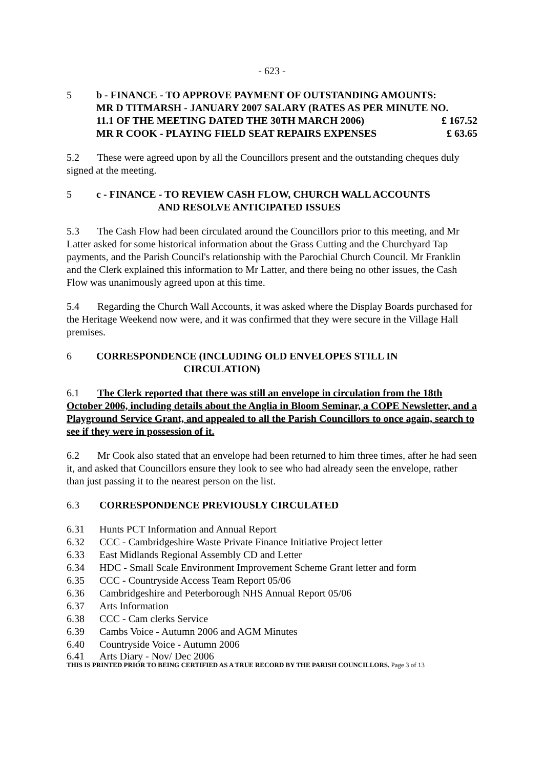- 623 -
5 b - FINANCE - TO APPROVE PAYMENT OF OUTSTANDING AMOUNTS:
MR D TITMARSH - JANUARY 2007 SALARY (RATES AS PER MINUTE NO.
11.1 OF THE MEETING DATED THE 30TH MARCH 2006) £ 167.52
MR R COOK - PLAYING FIELD SEAT REPAIRS EXPENSES £ 63.65
5.2 These were agreed upon by all the Councillors present and the outstanding cheques duly signed at the meeting.
5 c - FINANCE - TO REVIEW CASH FLOW, CHURCH WALL ACCOUNTS
AND RESOLVE ANTICIPATED ISSUES
5.3 The Cash Flow had been circulated around the Councillors prior to this meeting, and Mr Latter asked for some historical information about the Grass Cutting and the Churchyard Tap payments, and the Parish Council's relationship with the Parochial Church Council. Mr Franklin and the Clerk explained this information to Mr Latter, and there being no other issues, the Cash Flow was unanimously agreed upon at this time.
5.4 Regarding the Church Wall Accounts, it was asked where the Display Boards purchased for the Heritage Weekend now were, and it was confirmed that they were secure in the Village Hall premises.
6 CORRESPONDENCE (INCLUDING OLD ENVELOPES STILL IN
CIRCULATION)
6.1 The Clerk reported that there was still an envelope in circulation from the 18th October 2006, including details about the Anglia in Bloom Seminar, a COPE Newsletter, and a Playground Service Grant, and appealed to all the Parish Councillors to once again, search to see if they were in possession of it.
6.2 Mr Cook also stated that an envelope had been returned to him three times, after he had seen it, and asked that Councillors ensure they look to see who had already seen the envelope, rather than just passing it to the nearest person on the list.
6.3 CORRESPONDENCE PREVIOUSLY CIRCULATED
6.31 Hunts PCT Information and Annual Report
6.32 CCC - Cambridgeshire Waste Private Finance Initiative Project letter
6.33 East Midlands Regional Assembly CD and Letter
6.34 HDC - Small Scale Environment Improvement Scheme Grant letter and form
6.35 CCC - Countryside Access Team Report 05/06
6.36 Cambridgeshire and Peterborough NHS Annual Report 05/06
6.37 Arts Information
6.38 CCC - Cam clerks Service
6.39 Cambs Voice - Autumn 2006 and AGM Minutes
6.40 Countryside Voice - Autumn 2006
6.41 Arts Diary - Nov/ Dec 2006
THIS IS PRINTED PRIOR TO BEING CERTIFIED AS A TRUE RECORD BY THE PARISH COUNCILLORS. Page 3 of 13